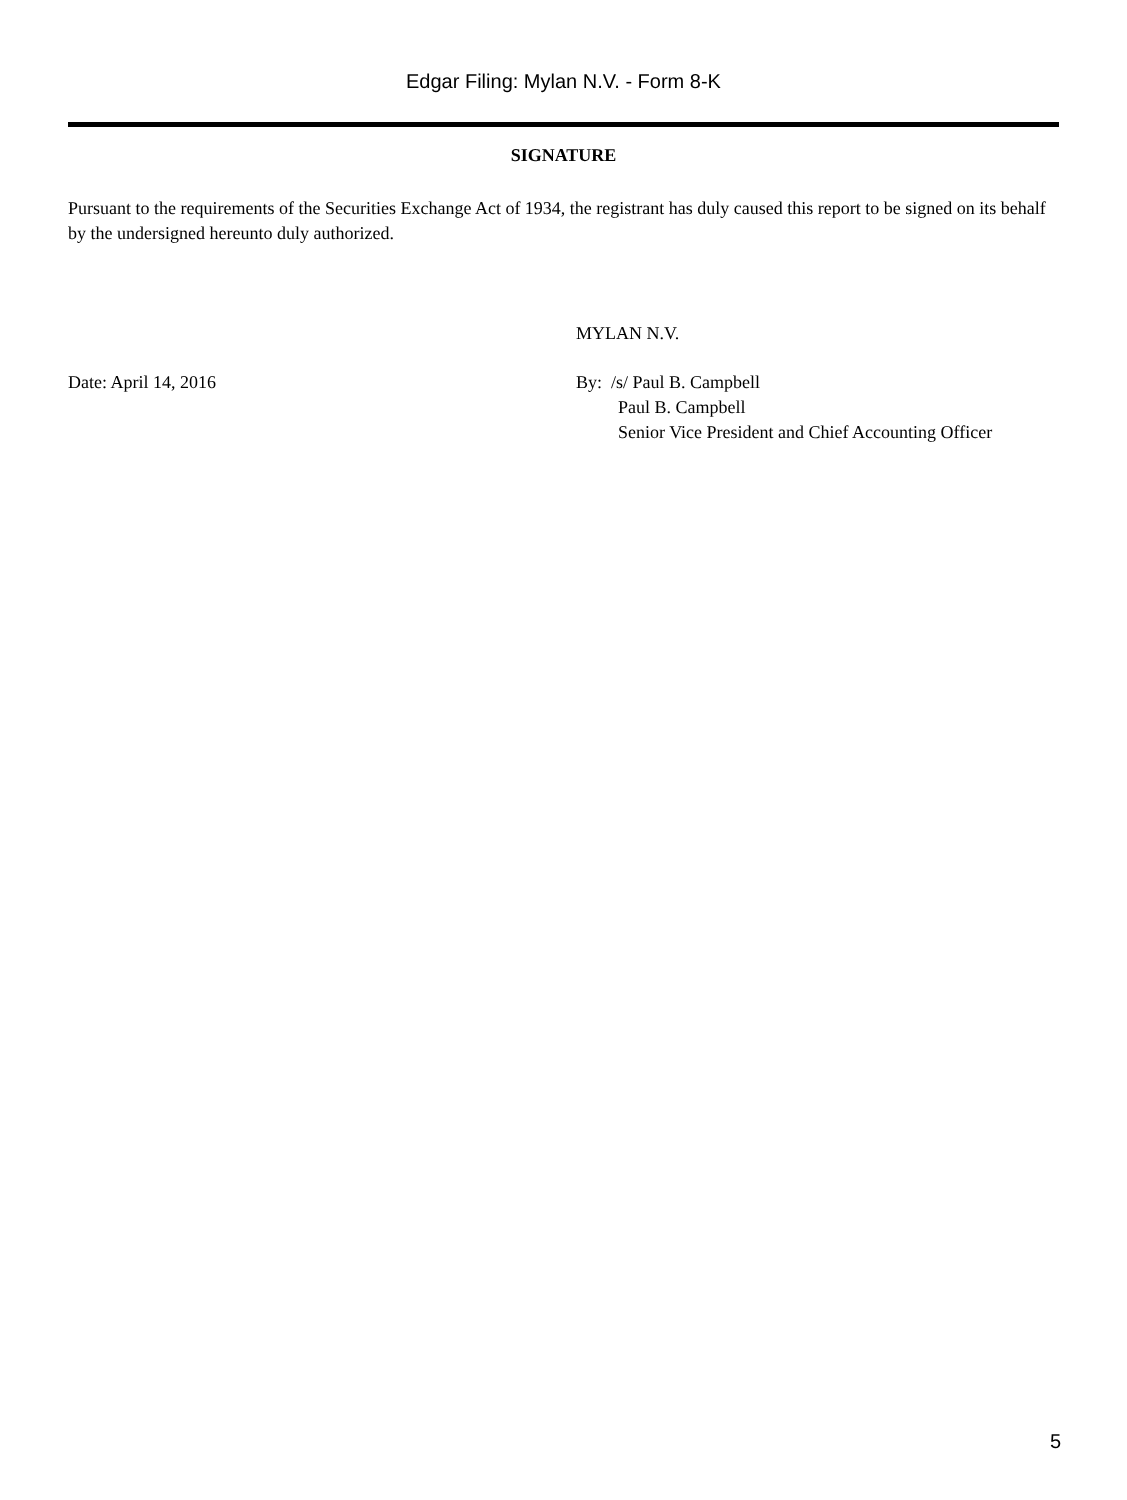Edgar Filing: Mylan N.V. - Form 8-K
SIGNATURE
Pursuant to the requirements of the Securities Exchange Act of 1934, the registrant has duly caused this report to be signed on its behalf by the undersigned hereunto duly authorized.
MYLAN N.V.
Date: April 14, 2016 By: /s/ Paul B. Campbell
Paul B. Campbell
Senior Vice President and Chief Accounting Officer
5